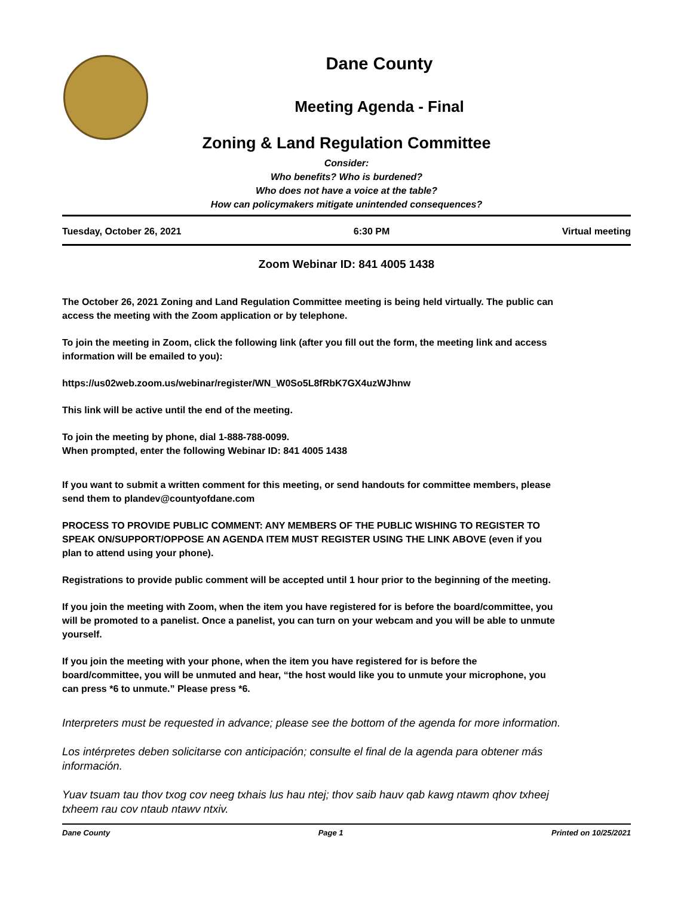Dane County
Meeting Agenda - Final
Zoning & Land Regulation Committee
Consider:
Who benefits? Who is burdened?
Who does not have a voice at the table?
How can policymakers mitigate unintended consequences?
Tuesday, October 26, 2021 6:30 PM Virtual meeting
Zoom Webinar ID: 841 4005 1438
The October 26, 2021 Zoning and Land Regulation Committee meeting is being held virtually. The public can access the meeting with the Zoom application or by telephone.
To join the meeting in Zoom, click the following link (after you fill out the form, the meeting link and access information will be emailed to you):
https://us02web.zoom.us/webinar/register/WN_W0So5L8fRbK7GX4uzWJhnw
This link will be active until the end of the meeting.
To join the meeting by phone, dial 1-888-788-0099.
When prompted, enter the following Webinar ID: 841 4005 1438
If you want to submit a written comment for this meeting, or send handouts for committee members, please send them to plandev@countyofdane.com
PROCESS TO PROVIDE PUBLIC COMMENT: ANY MEMBERS OF THE PUBLIC WISHING TO REGISTER TO SPEAK ON/SUPPORT/OPPOSE AN AGENDA ITEM MUST REGISTER USING THE LINK ABOVE (even if you plan to attend using your phone).
Registrations to provide public comment will be accepted until 1 hour prior to the beginning of the meeting.
If you join the meeting with Zoom, when the item you have registered for is before the board/committee, you will be promoted to a panelist. Once a panelist, you can turn on your webcam and you will be able to unmute yourself.
If you join the meeting with your phone, when the item you have registered for is before the board/committee, you will be unmuted and hear, “the host would like you to unmute your microphone, you can press *6 to unmute.” Please press *6.
Interpreters must be requested in advance; please see the bottom of the agenda for more information.
Los intérpretes deben solicitarse con anticipación; consulte el final de la agenda para obtener más información.
Yuav tsuam tau thov txog cov neeg txhais lus hau ntej; thov saib hauv qab kawg ntawm qhov txheej txheem rau cov ntaub ntawv ntxiv.
Dane County Page 1 Printed on 10/25/2021